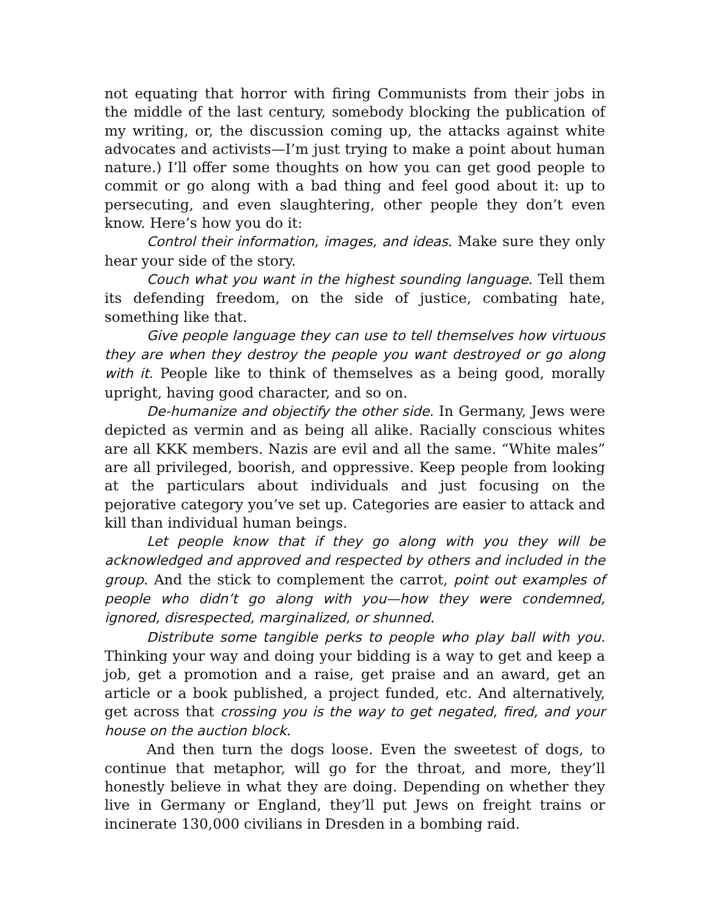not equating that horror with firing Communists from their jobs in the middle of the last century, somebody blocking the publication of my writing, or, the discussion coming up, the attacks against white advocates and activists—I’m just trying to make a point about human nature.) I’ll offer some thoughts on how you can get good people to commit or go along with a bad thing and feel good about it: up to persecuting, and even slaughtering, other people they don’t even know. Here’s how you do it:
Control their information, images, and ideas. Make sure they only hear your side of the story.
Couch what you want in the highest sounding language. Tell them its defending freedom, on the side of justice, combating hate, something like that.
Give people language they can use to tell themselves how virtuous they are when they destroy the people you want destroyed or go along with it. People like to think of themselves as a being good, morally upright, having good character, and so on.
De-humanize and objectify the other side. In Germany, Jews were depicted as vermin and as being all alike. Racially conscious whites are all KKK members. Nazis are evil and all the same. “White males” are all privileged, boorish, and oppressive. Keep people from looking at the particulars about individuals and just focusing on the pejorative category you’ve set up. Categories are easier to attack and kill than individual human beings.
Let people know that if they go along with you they will be acknowledged and approved and respected by others and included in the group. And the stick to complement the carrot, point out examples of people who didn’t go along with you—how they were condemned, ignored, disrespected, marginalized, or shunned.
Distribute some tangible perks to people who play ball with you. Thinking your way and doing your bidding is a way to get and keep a job, get a promotion and a raise, get praise and an award, get an article or a book published, a project funded, etc. And alternatively, get across that crossing you is the way to get negated, fired, and your house on the auction block.
And then turn the dogs loose. Even the sweetest of dogs, to continue that metaphor, will go for the throat, and more, they’ll honestly believe in what they are doing. Depending on whether they live in Germany or England, they’ll put Jews on freight trains or incinerate 130,000 civilians in Dresden in a bombing raid.